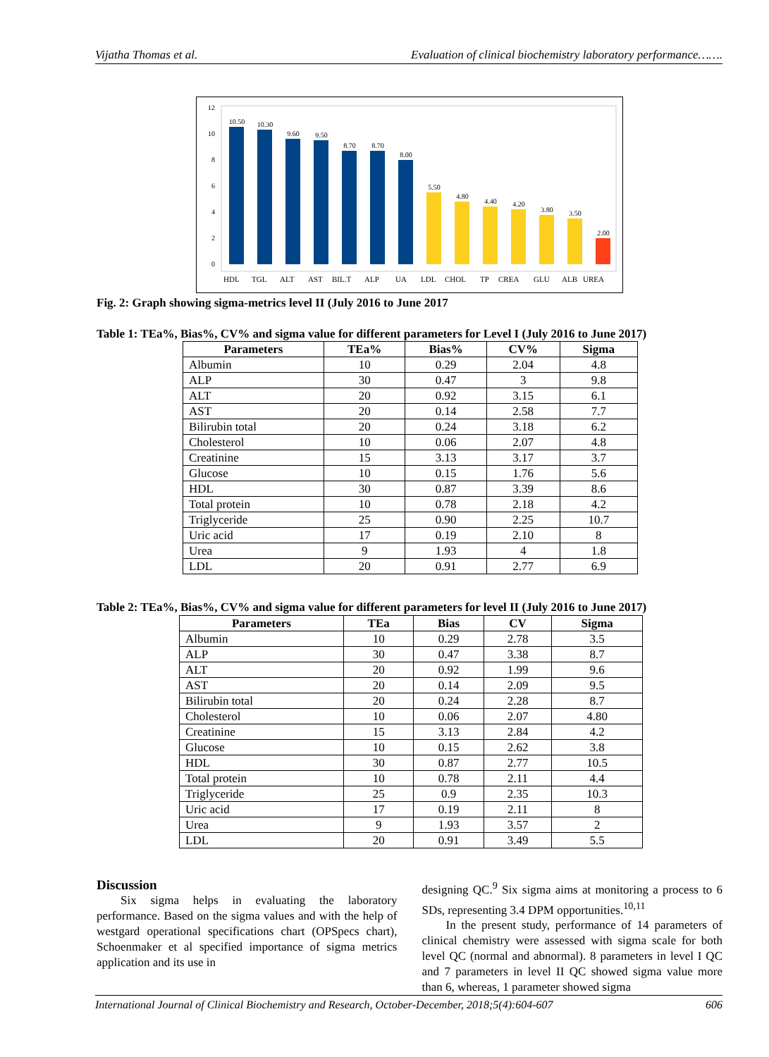Vijatha Thomas et al. Evaluation of clinical biochemistry laboratory performance…….
12
10
8
6
4
2
0
10.50
10.30
9.60
9.50
8.70
8.70
8.00
5.50
4.80
4.40
4.20
3.80
3.50
2.00
HDL
TGL
ALT
AST
BIL.T
ALP
UA
LDL
CHOL
TP
CREA
GLU
ALB
UREA
Fig. 2: Graph showing sigma-metrics level II (July 2016 to June 2017
Table 1: TEa%, Bias%, CV% and sigma value for different parameters for Level I (July 2016 to June 2017)
| Parameters | TEa% | Bias% | CV% | Sigma |
| --- | --- | --- | --- | --- |
| Albumin | 10 | 0.29 | 2.04 | 4.8 |
| ALP | 30 | 0.47 | 3 | 9.8 |
| ALT | 20 | 0.92 | 3.15 | 6.1 |
| AST | 20 | 0.14 | 2.58 | 7.7 |
| Bilirubin total | 20 | 0.24 | 3.18 | 6.2 |
| Cholesterol | 10 | 0.06 | 2.07 | 4.8 |
| Creatinine | 15 | 3.13 | 3.17 | 3.7 |
| Glucose | 10 | 0.15 | 1.76 | 5.6 |
| HDL | 30 | 0.87 | 3.39 | 8.6 |
| Total protein | 10 | 0.78 | 2.18 | 4.2 |
| Triglyceride | 25 | 0.90 | 2.25 | 10.7 |
| Uric acid | 17 | 0.19 | 2.10 | 8 |
| Urea | 9 | 1.93 | 4 | 1.8 |
| LDL | 20 | 0.91 | 2.77 | 6.9 |
Table 2: TEa%, Bias%, CV% and sigma value for different parameters for level II (July 2016 to June 2017)
| Parameters | TEa | Bias | CV | Sigma |
| --- | --- | --- | --- | --- |
| Albumin | 10 | 0.29 | 2.78 | 3.5 |
| ALP | 30 | 0.47 | 3.38 | 8.7 |
| ALT | 20 | 0.92 | 1.99 | 9.6 |
| AST | 20 | 0.14 | 2.09 | 9.5 |
| Bilirubin total | 20 | 0.24 | 2.28 | 8.7 |
| Cholesterol | 10 | 0.06 | 2.07 | 4.80 |
| Creatinine | 15 | 3.13 | 2.84 | 4.2 |
| Glucose | 10 | 0.15 | 2.62 | 3.8 |
| HDL | 30 | 0.87 | 2.77 | 10.5 |
| Total protein | 10 | 0.78 | 2.11 | 4.4 |
| Triglyceride | 25 | 0.9 | 2.35 | 10.3 |
| Uric acid | 17 | 0.19 | 2.11 | 8 |
| Urea | 9 | 1.93 | 3.57 | 2 |
| LDL | 20 | 0.91 | 3.49 | 5.5 |
Discussion
Six sigma helps in evaluating the laboratory performance. Based on the sigma values and with the help of westgard operational specifications chart (OPSpecs chart), Schoenmaker et al specified importance of sigma metrics application and its use in
designing QC.<sup>9</sup> Six sigma aims at monitoring a process to 6 SDs, representing 3.4 DPM opportunities.<sup>10,11</sup>
In the present study, performance of 14 parameters of clinical chemistry were assessed with sigma scale for both level QC (normal and abnormal). 8 parameters in level I QC and 7 parameters in level II QC showed sigma value more than 6, whereas, 1 parameter showed sigma
International Journal of Clinical Biochemistry and Research, October-December, 2018;5(4):604-607 606